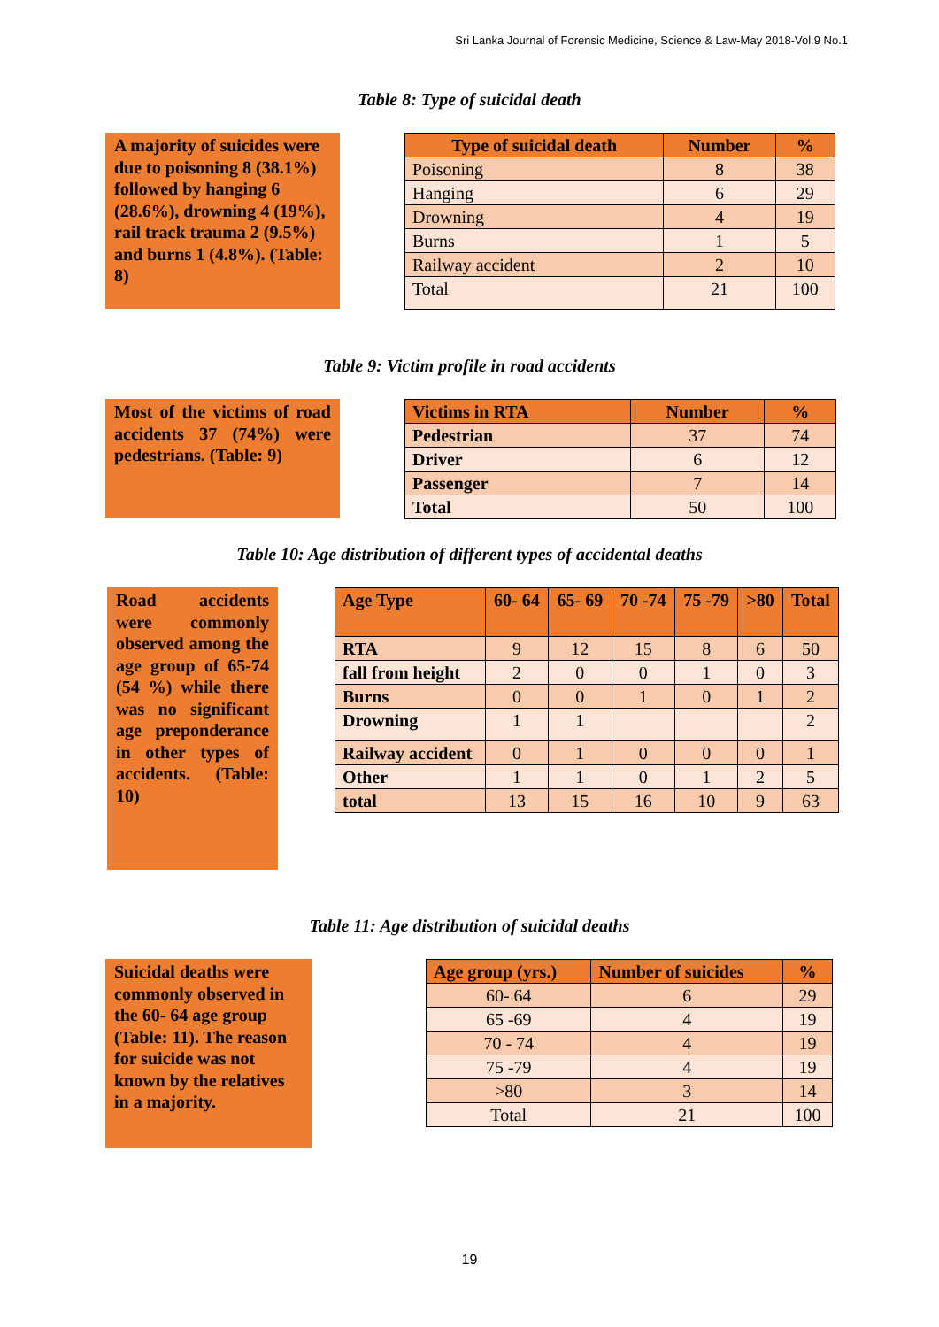Sri Lanka Journal of Forensic Medicine, Science & Law-May 2018-Vol.9 No.1
Table 8: Type of suicidal death
A majority of suicides were due to poisoning 8 (38.1%) followed by hanging 6 (28.6%), drowning 4 (19%), rail track trauma 2 (9.5%) and burns 1 (4.8%). (Table: 8)
| Type of suicidal death | Number | % |
| --- | --- | --- |
| Poisoning | 8 | 38 |
| Hanging | 6 | 29 |
| Drowning | 4 | 19 |
| Burns | 1 | 5 |
| Railway accident | 2 | 10 |
| Total | 21 | 100 |
Table 9: Victim profile in road accidents
Most of the victims of road accidents 37 (74%) were pedestrians. (Table: 9)
| Victims in RTA | Number | % |
| --- | --- | --- |
| Pedestrian | 37 | 74 |
| Driver | 6 | 12 |
| Passenger | 7 | 14 |
| Total | 50 | 100 |
Table 10: Age distribution of different types of accidental deaths
Road accidents were commonly observed among the age group of 65-74 (54 %) while there was no significant age preponderance in other types of accidents. (Table: 10)
| Age Type | 60- 64 | 65- 69 | 70 -74 | 75 -79 | >80 | Total |
| --- | --- | --- | --- | --- | --- | --- |
| RTA | 9 | 12 | 15 | 8 | 6 | 50 |
| fall from height | 2 | 0 | 0 | 1 | 0 | 3 |
| Burns | 0 | 0 | 1 | 0 | 1 | 2 |
| Drowning | 1 | 1 | | | | 2 |
| Railway accident | 0 | 1 | 0 | 0 | 0 | 1 |
| Other | 1 | 1 | 0 | 1 | 2 | 5 |
| total | 13 | 15 | 16 | 10 | 9 | 63 |
Table 11: Age distribution of suicidal deaths
Suicidal deaths were commonly observed in the 60- 64 age group (Table: 11). The reason for suicide was not known by the relatives in a majority.
| Age group (yrs.) | Number of suicides | % |
| --- | --- | --- |
| 60- 64 | 6 | 29 |
| 65 -69 | 4 | 19 |
| 70 - 74 | 4 | 19 |
| 75 -79 | 4 | 19 |
| >80 | 3 | 14 |
| Total | 21 | 100 |
19